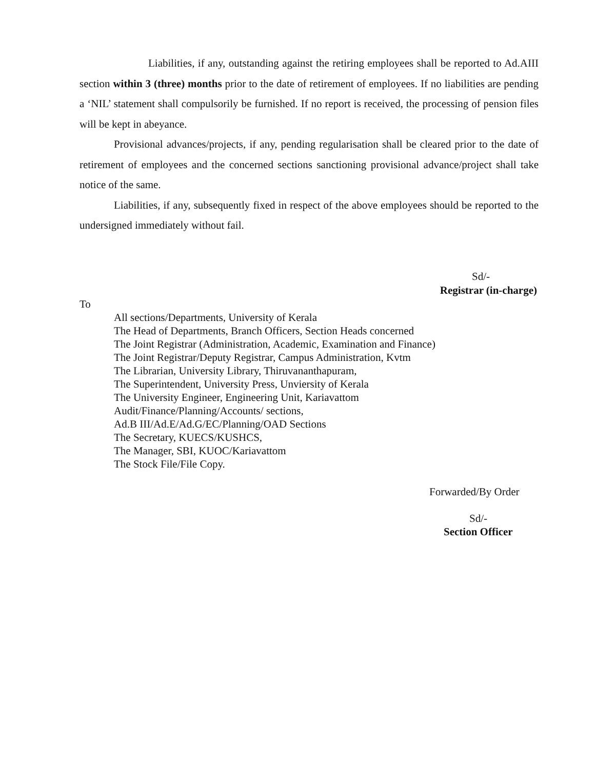Liabilities, if any, outstanding against the retiring employees shall be reported to Ad.AIII section within 3 (three) months prior to the date of retirement of employees. If no liabilities are pending a ‘NIL’ statement shall compulsorily be furnished. If no report is received, the processing of pension files will be kept in abeyance.
Provisional advances/projects, if any, pending regularisation shall be cleared prior to the date of retirement of employees and the concerned sections sanctioning provisional advance/project shall take notice of the same.
Liabilities, if any, subsequently fixed in respect of the above employees should be reported to the undersigned immediately without fail.
Sd/-
Registrar (in-charge)
To
All sections/Departments, University of Kerala
The Head of Departments, Branch Officers, Section Heads concerned
The Joint Registrar (Administration, Academic, Examination and Finance)
The Joint Registrar/Deputy Registrar, Campus Administration, Kvtm
The Librarian, University Library, Thiruvananthapuram,
The Superintendent, University Press, Unviersity of Kerala
The University Engineer, Engineering Unit, Kariavattom
Audit/Finance/Planning/Accounts/ sections,
Ad.B III/Ad.E/Ad.G/EC/Planning/OAD Sections
The Secretary, KUECS/KUSHCS,
The Manager, SBI, KUOC/Kariavattom
The Stock File/File Copy.
Forwarded/By Order
Sd/-
Section Officer